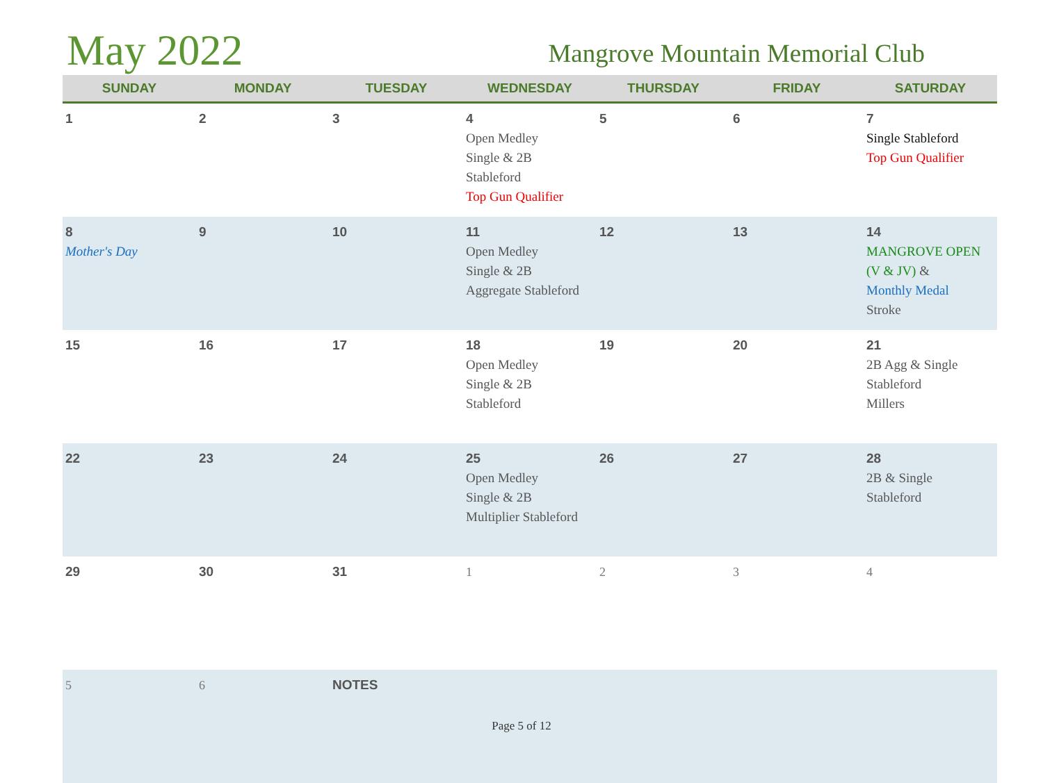May 2022
Mangrove Mountain Memorial Club
| SUNDAY | MONDAY | TUESDAY | WEDNESDAY | THURSDAY | FRIDAY | SATURDAY |
| --- | --- | --- | --- | --- | --- | --- |
| 1 | 2 | 3 | 4 Open Medley Single & 2B Stableford Top Gun Qualifier | 5 | 6 | 7 Single Stableford Top Gun Qualifier |
| 8 Mother's Day | 9 | 10 | 11 Open Medley Single & 2B Aggregate Stableford | 12 | 13 | 14 MANGROVE OPEN (V & JV) & Monthly Medal Stroke |
| 15 | 16 | 17 | 18 Open Medley Single & 2B Stableford | 19 | 20 | 21 2B Agg & Single Stableford Millers |
| 22 | 23 | 24 | 25 Open Medley Single & 2B Multiplier Stableford | 26 | 27 | 28 2B & Single Stableford |
| 29 | 30 | 31 | 1 | 2 | 3 | 4 |
| 5 | 6 | NOTES | | | | |
Page 5 of 12